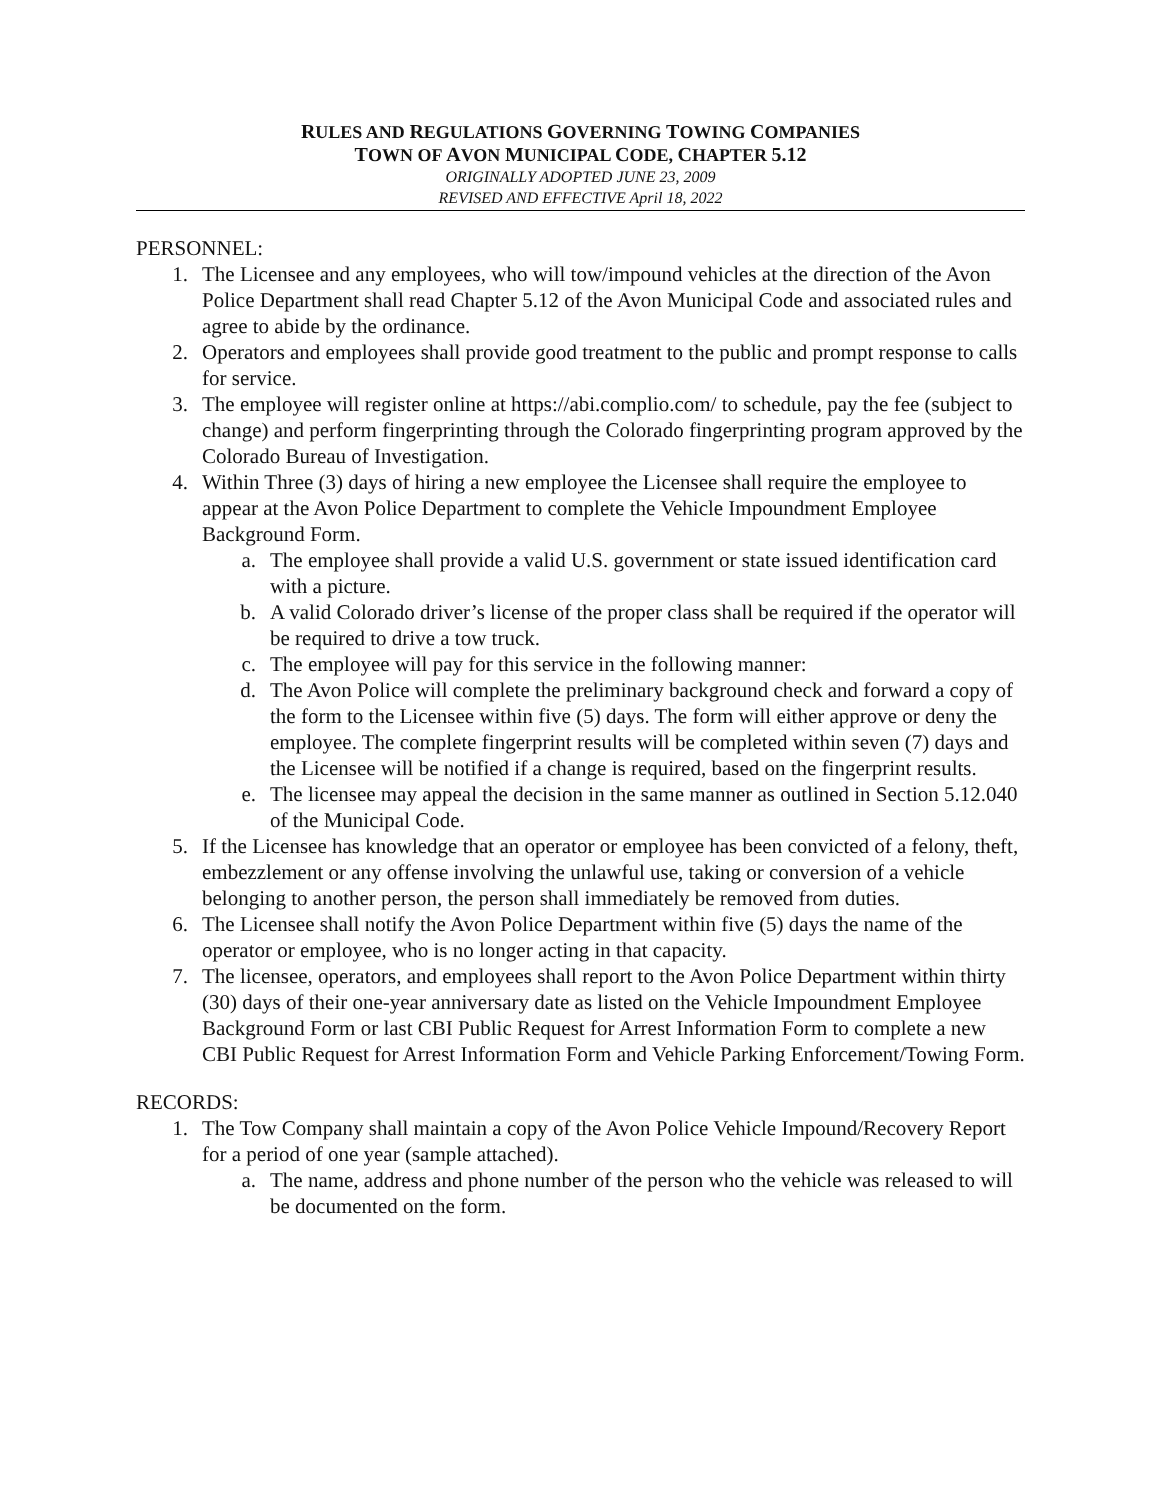RULES AND REGULATIONS GOVERNING TOWING COMPANIES
TOWN OF AVON MUNICIPAL CODE, CHAPTER 5.12
ORIGINALLY ADOPTED JUNE 23, 2009
REVISED AND EFFECTIVE April 18, 2022
PERSONNEL:
1. The Licensee and any employees, who will tow/impound vehicles at the direction of the Avon Police Department shall read Chapter 5.12 of the Avon Municipal Code and associated rules and agree to abide by the ordinance.
2. Operators and employees shall provide good treatment to the public and prompt response to calls for service.
3. The employee will register online at https://abi.complio.com/ to schedule, pay the fee (subject to change) and perform fingerprinting through the Colorado fingerprinting program approved by the Colorado Bureau of Investigation.
4. Within Three (3) days of hiring a new employee the Licensee shall require the employee to appear at the Avon Police Department to complete the Vehicle Impoundment Employee Background Form.
a. The employee shall provide a valid U.S. government or state issued identification card with a picture.
b. A valid Colorado driver’s license of the proper class shall be required if the operator will be required to drive a tow truck.
c. The employee will pay for this service in the following manner:
d. The Avon Police will complete the preliminary background check and forward a copy of the form to the Licensee within five (5) days. The form will either approve or deny the employee. The complete fingerprint results will be completed within seven (7) days and the Licensee will be notified if a change is required, based on the fingerprint results.
e. The licensee may appeal the decision in the same manner as outlined in Section 5.12.040 of the Municipal Code.
5. If the Licensee has knowledge that an operator or employee has been convicted of a felony, theft, embezzlement or any offense involving the unlawful use, taking or conversion of a vehicle belonging to another person, the person shall immediately be removed from duties.
6. The Licensee shall notify the Avon Police Department within five (5) days the name of the operator or employee, who is no longer acting in that capacity.
7. The licensee, operators, and employees shall report to the Avon Police Department within thirty (30) days of their one-year anniversary date as listed on the Vehicle Impoundment Employee Background Form or last CBI Public Request for Arrest Information Form to complete a new CBI Public Request for Arrest Information Form and Vehicle Parking Enforcement/Towing Form.
RECORDS:
1. The Tow Company shall maintain a copy of the Avon Police Vehicle Impound/Recovery Report for a period of one year (sample attached).
a. The name, address and phone number of the person who the vehicle was released to will be documented on the form.